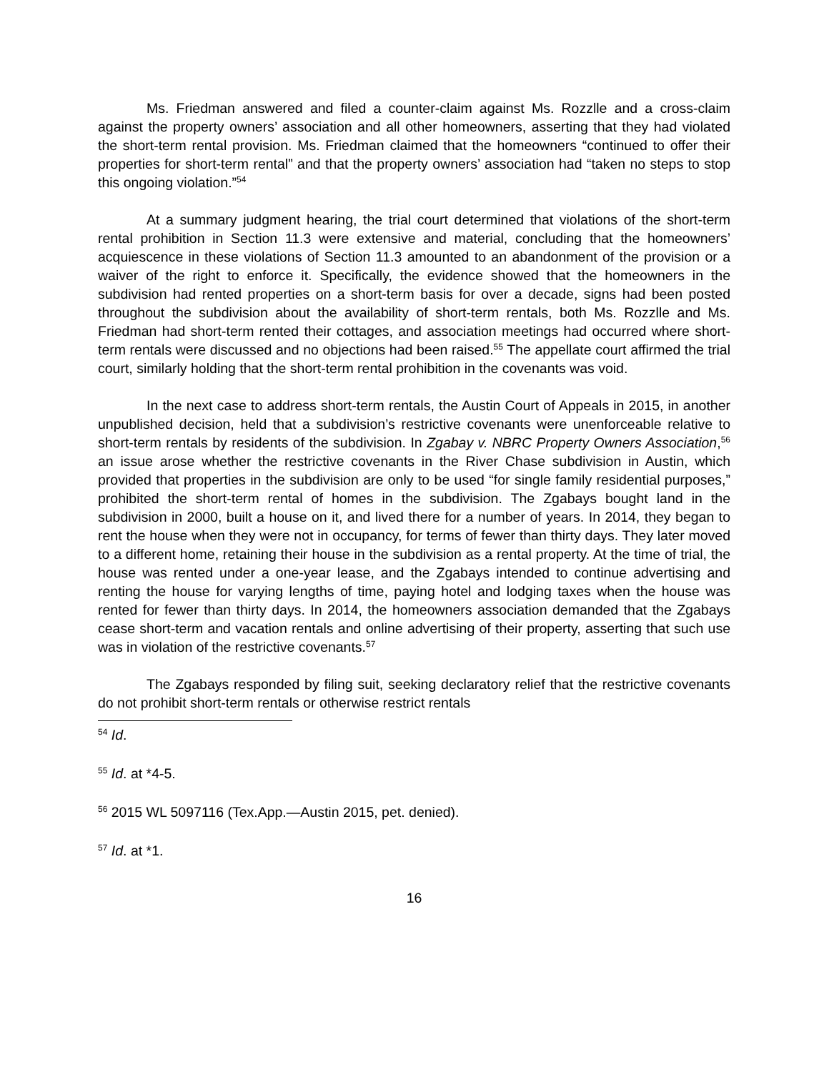Ms. Friedman answered and filed a counter-claim against Ms. Rozzlle and a cross-claim against the property owners’ association and all other homeowners, asserting that they had violated the short-term rental provision. Ms. Friedman claimed that the homeowners “continued to offer their properties for short-term rental” and that the property owners’ association had “taken no steps to stop this ongoing violation.”<sup>54</sup>
At a summary judgment hearing, the trial court determined that violations of the short-term rental prohibition in Section 11.3 were extensive and material, concluding that the homeowners’ acquiescence in these violations of Section 11.3 amounted to an abandonment of the provision or a waiver of the right to enforce it. Specifically, the evidence showed that the homeowners in the subdivision had rented properties on a short-term basis for over a decade, signs had been posted throughout the subdivision about the availability of short-term rentals, both Ms. Rozzlle and Ms. Friedman had short-term rented their cottages, and association meetings had occurred where short-term rentals were discussed and no objections had been raised.<sup>55</sup> The appellate court affirmed the trial court, similarly holding that the short-term rental prohibition in the covenants was void.
In the next case to address short-term rentals, the Austin Court of Appeals in 2015, in another unpublished decision, held that a subdivision’s restrictive covenants were unenforceable relative to short-term rentals by residents of the subdivision. In Zgabay v. NBRC Property Owners Association,<sup>56</sup> an issue arose whether the restrictive covenants in the River Chase subdivision in Austin, which provided that properties in the subdivision are only to be used “for single family residential purposes,” prohibited the short-term rental of homes in the subdivision. The Zgabays bought land in the subdivision in 2000, built a house on it, and lived there for a number of years. In 2014, they began to rent the house when they were not in occupancy, for terms of fewer than thirty days. They later moved to a different home, retaining their house in the subdivision as a rental property. At the time of trial, the house was rented under a one-year lease, and the Zgabays intended to continue advertising and renting the house for varying lengths of time, paying hotel and lodging taxes when the house was rented for fewer than thirty days. In 2014, the homeowners association demanded that the Zgabays cease short-term and vacation rentals and online advertising of their property, asserting that such use was in violation of the restrictive covenants.<sup>57</sup>
The Zgabays responded by filing suit, seeking declaratory relief that the restrictive covenants do not prohibit short-term rentals or otherwise restrict rentals
<sup>54</sup> Id.
<sup>55</sup> Id. at *4-5.
<sup>56</sup> 2015 WL 5097116 (Tex.App.—Austin 2015, pet. denied).
<sup>57</sup> Id. at *1.
16